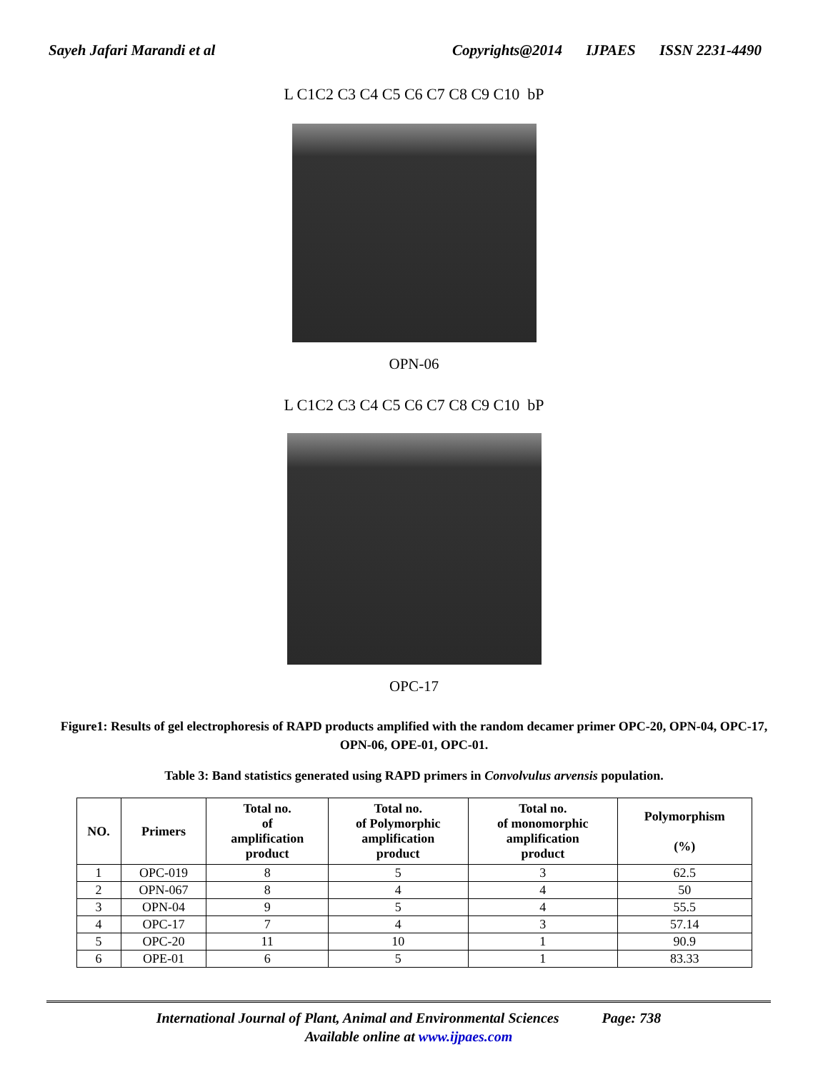Sayeh Jafari Marandi et al Copyrights@2014 IJPAES ISSN 2231-4490
L C1C2 C3 C4 C5 C6 C7 C8 C9 C10 bP
OPN-06
L C1C2 C3 C4 C5 C6 C7 C8 C9 C10 bP
OPC-17
Figure1: Results of gel electrophoresis of RAPD products amplified with the random decamer primer OPC-20, OPN-04, OPC-17, OPN-06, OPE-01, OPC-01.
Table 3: Band statistics generated using RAPD primers in Convolvulus arvensis population.
| NO. | Primers | Total no. of amplification product | Total no. of Polymorphic amplification product | Total no. of monomorphic amplification product | Polymorphism (%) |
| --- | --- | --- | --- | --- | --- |
| 1 | OPC-019 | 8 | 5 | 3 | 62.5 |
| 2 | OPN-067 | 8 | 4 | 4 | 50 |
| 3 | OPN-04 | 9 | 5 | 4 | 55.5 |
| 4 | OPC-17 | 7 | 4 | 3 | 57.14 |
| 5 | OPC-20 | 11 | 10 | 1 | 90.9 |
| 6 | OPE-01 | 6 | 5 | 1 | 83.33 |
International Journal of Plant, Animal and Environmental Sciences Page: 738
Available online at www.ijpaes.com